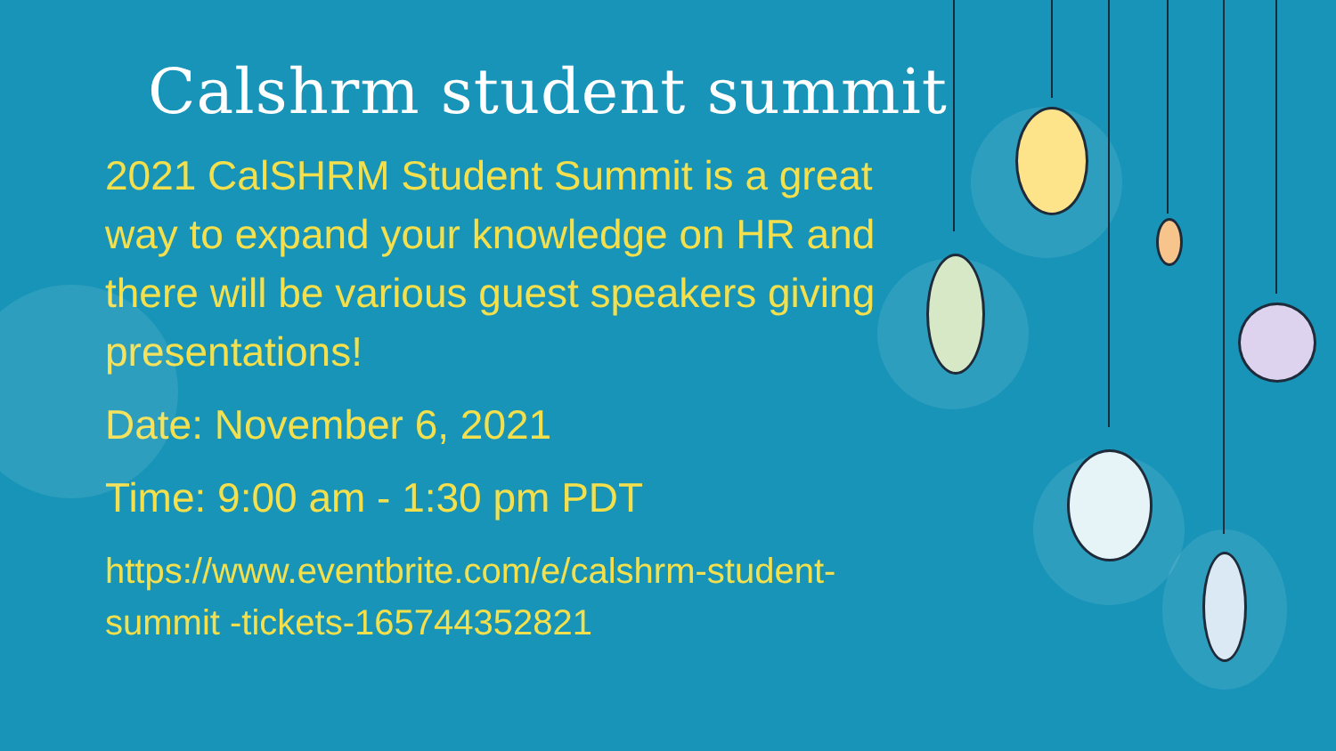Calshrm student summit
2021 CalSHRM Student Summit is a great way to expand your knowledge on HR and there will be various guest speakers giving presentations!
Date: November 6, 2021
Time: 9:00 am - 1:30 pm PDT
https://www.eventbrite.com/e/calshrm-student-summit -tickets-165744352821